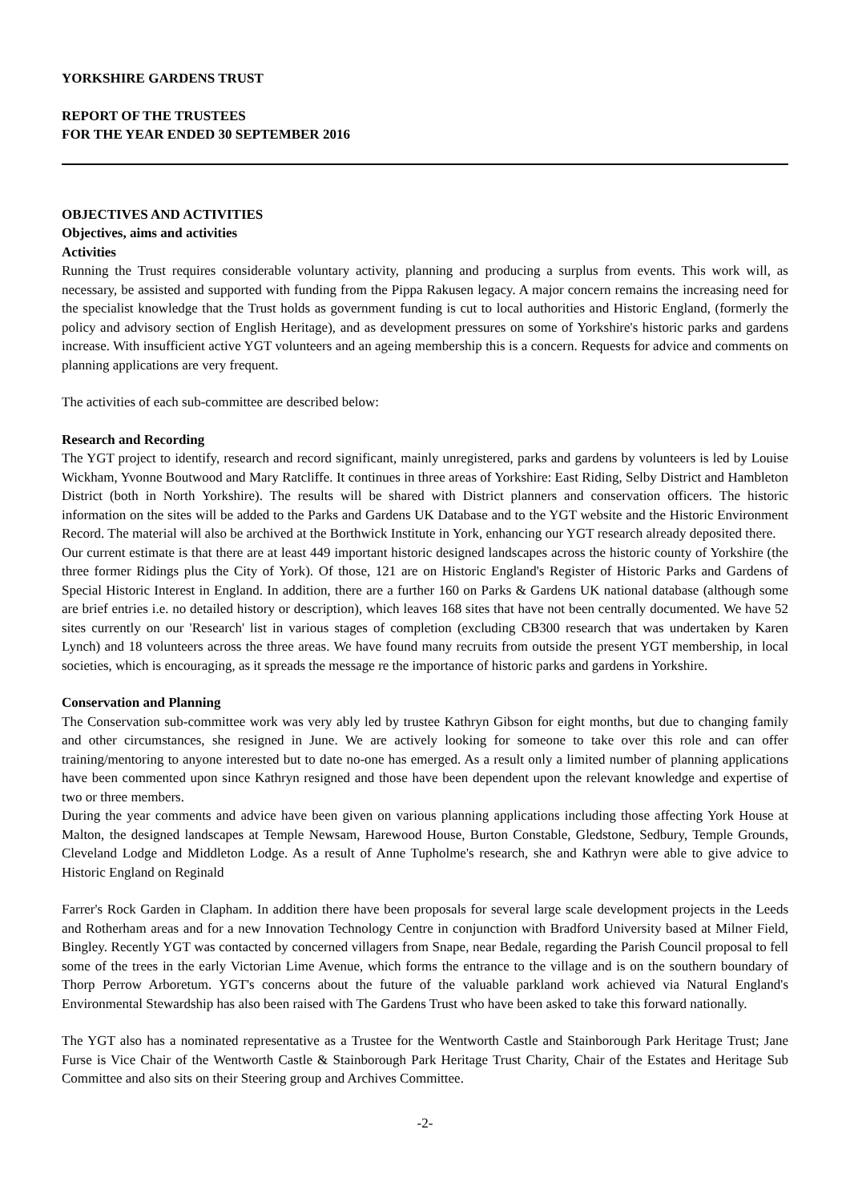YORKSHIRE GARDENS TRUST
REPORT OF THE TRUSTEES
FOR THE YEAR ENDED 30 SEPTEMBER 2016
OBJECTIVES AND ACTIVITIES
Objectives, aims and activities
Activities
Running the Trust requires considerable voluntary activity, planning and producing a surplus from events. This work will, as necessary, be assisted and supported with funding from the Pippa Rakusen legacy. A major concern remains the increasing need for the specialist knowledge that the Trust holds as government funding is cut to local authorities and Historic England, (formerly the policy and advisory section of English Heritage), and as development pressures on some of Yorkshire's historic parks and gardens increase. With insufficient active YGT volunteers and an ageing membership this is a concern. Requests for advice and comments on planning applications are very frequent.
The activities of each sub-committee are described below:
Research and Recording
The YGT project to identify, research and record significant, mainly unregistered, parks and gardens by volunteers is led by Louise Wickham, Yvonne Boutwood and Mary Ratcliffe. It continues in three areas of Yorkshire: East Riding, Selby District and Hambleton District (both in North Yorkshire). The results will be shared with District planners and conservation officers. The historic information on the sites will be added to the Parks and Gardens UK Database and to the YGT website and the Historic Environment Record. The material will also be archived at the Borthwick Institute in York, enhancing our YGT research already deposited there.
Our current estimate is that there are at least 449 important historic designed landscapes across the historic county of Yorkshire (the three former Ridings plus the City of York). Of those, 121 are on Historic England's Register of Historic Parks and Gardens of Special Historic Interest in England. In addition, there are a further 160 on Parks & Gardens UK national database (although some are brief entries i.e. no detailed history or description), which leaves 168 sites that have not been centrally documented. We have 52 sites currently on our 'Research' list in various stages of completion (excluding CB300 research that was undertaken by Karen Lynch) and 18 volunteers across the three areas. We have found many recruits from outside the present YGT membership, in local societies, which is encouraging, as it spreads the message re the importance of historic parks and gardens in Yorkshire.
Conservation and Planning
The Conservation sub-committee work was very ably led by trustee Kathryn Gibson for eight months, but due to changing family and other circumstances, she resigned in June. We are actively looking for someone to take over this role and can offer training/mentoring to anyone interested but to date no-one has emerged. As a result only a limited number of planning applications have been commented upon since Kathryn resigned and those have been dependent upon the relevant knowledge and expertise of two or three members.
During the year comments and advice have been given on various planning applications including those affecting York House at Malton, the designed landscapes at Temple Newsam, Harewood House, Burton Constable, Gledstone, Sedbury, Temple Grounds, Cleveland Lodge and Middleton Lodge. As a result of Anne Tupholme's research, she and Kathryn were able to give advice to Historic England on Reginald
Farrer's Rock Garden in Clapham. In addition there have been proposals for several large scale development projects in the Leeds and Rotherham areas and for a new Innovation Technology Centre in conjunction with Bradford University based at Milner Field, Bingley. Recently YGT was contacted by concerned villagers from Snape, near Bedale, regarding the Parish Council proposal to fell some of the trees in the early Victorian Lime Avenue, which forms the entrance to the village and is on the southern boundary of Thorp Perrow Arboretum. YGT's concerns about the future of the valuable parkland work achieved via Natural England's Environmental Stewardship has also been raised with The Gardens Trust who have been asked to take this forward nationally.
The YGT also has a nominated representative as a Trustee for the Wentworth Castle and Stainborough Park Heritage Trust; Jane Furse is Vice Chair of the Wentworth Castle & Stainborough Park Heritage Trust Charity, Chair of the Estates and Heritage Sub Committee and also sits on their Steering group and Archives Committee.
-2-